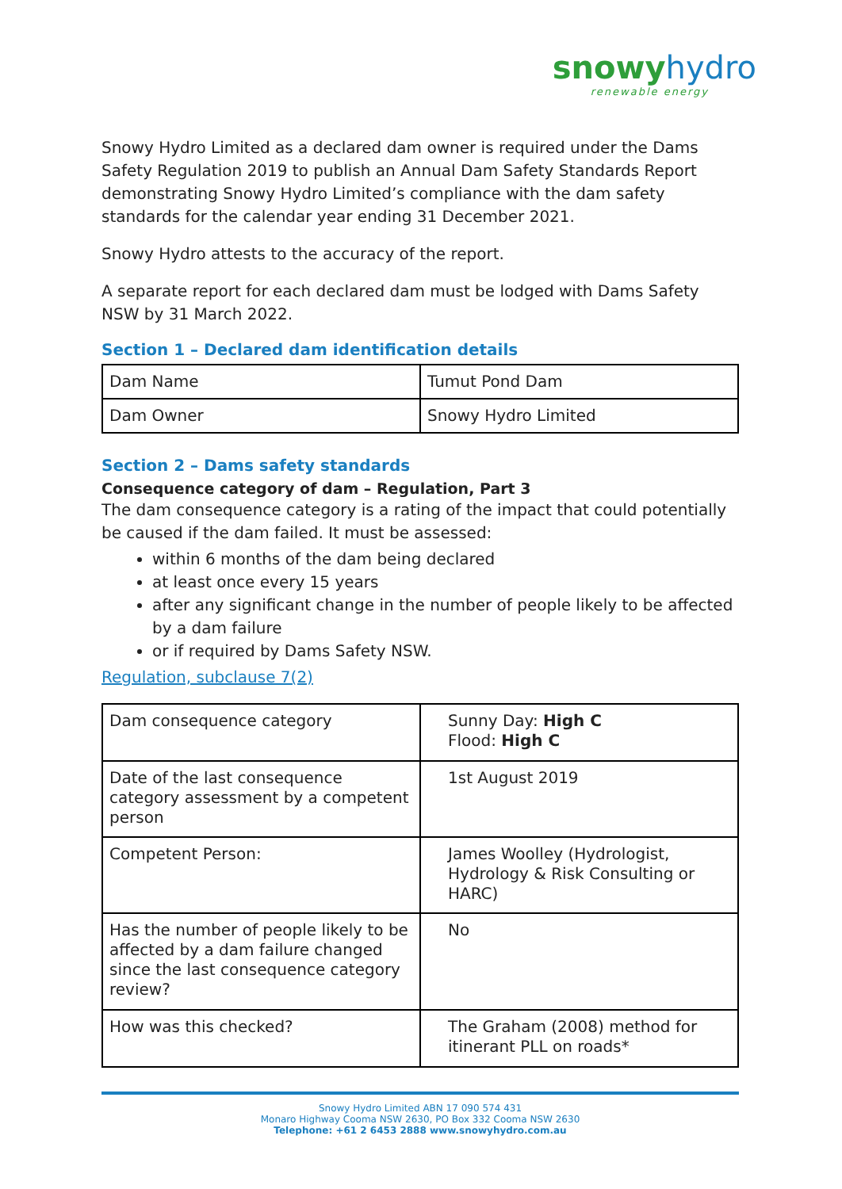snowy hydro
renewable energy
Snowy Hydro Limited as a declared dam owner is required under the Dams Safety Regulation 2019 to publish an Annual Dam Safety Standards Report demonstrating Snowy Hydro Limited’s compliance with the dam safety standards for the calendar year ending 31 December 2021.
Snowy Hydro attests to the accuracy of the report.
A separate report for each declared dam must be lodged with Dams Safety NSW by 31 March 2022.
Section 1 – Declared dam identification details
| Dam Name | Tumut Pond Dam |
| Dam Owner | Snowy Hydro Limited |
Section 2 – Dams safety standards
Consequence category of dam – Regulation, Part 3
The dam consequence category is a rating of the impact that could potentially be caused if the dam failed. It must be assessed:
within 6 months of the dam being declared
at least once every 15 years
after any significant change in the number of people likely to be affected by a dam failure
or if required by Dams Safety NSW.
Regulation, subclause 7(2)
| Dam consequence category | Sunny Day: High C Flood: High C |
| Date of the last consequence category assessment by a competent person | 1st August 2019 |
| Competent Person: | James Woolley (Hydrologist, Hydrology & Risk Consulting or HARC) |
| Has the number of people likely to be affected by a dam failure changed since the last consequence category review? | No |
| How was this checked? | The Graham (2008) method for itinerant PLL on roads* |
Snowy Hydro Limited ABN 17 090 574 431
Monaro Highway Cooma NSW 2630, PO Box 332 Cooma NSW 2630
Telephone: +61 2 6453 2888 www.snowyhydro.com.au